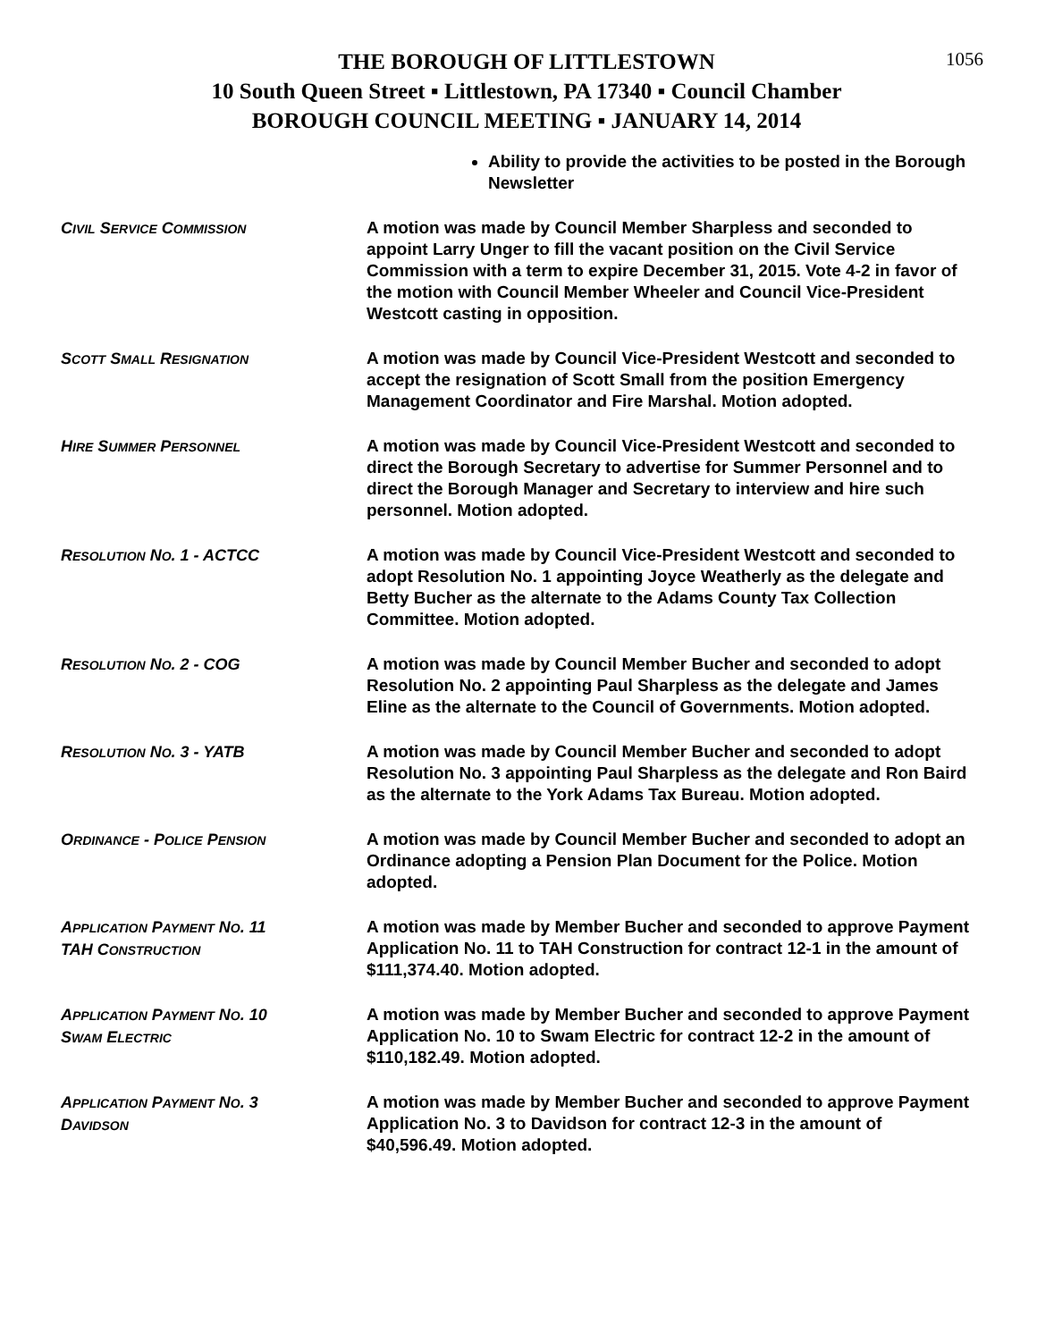1056
THE BOROUGH OF LITTLESTOWN
10 South Queen Street ▪ Littlestown, PA 17340 ▪ Council Chamber
BOROUGH COUNCIL MEETING ▪ JANUARY 14, 2014
Ability to provide the activities to be posted in the Borough Newsletter
CIVIL SERVICE COMMISSION
A motion was made by Council Member Sharpless and seconded to appoint Larry Unger to fill the vacant position on the Civil Service Commission with a term to expire December 31, 2015. Vote 4-2 in favor of the motion with Council Member Wheeler and Council Vice-President Westcott casting in opposition.
SCOTT SMALL RESIGNATION
A motion was made by Council Vice-President Westcott and seconded to accept the resignation of Scott Small from the position Emergency Management Coordinator and Fire Marshal. Motion adopted.
HIRE SUMMER PERSONNEL
A motion was made by Council Vice-President Westcott and seconded to direct the Borough Secretary to advertise for Summer Personnel and to direct the Borough Manager and Secretary to interview and hire such personnel. Motion adopted.
RESOLUTION NO. 1 - ACTCC A motion was made by Council Vice-President Westcott and seconded to adopt Resolution No. 1 appointing Joyce Weatherly as the delegate and Betty Bucher as the alternate to the Adams County Tax Collection Committee. Motion adopted.
RESOLUTION NO. 2 - COG A motion was made by Council Member Bucher and seconded to adopt Resolution No. 2 appointing Paul Sharpless as the delegate and James Eline as the alternate to the Council of Governments. Motion adopted.
RESOLUTION NO. 3 - YATB A motion was made by Council Member Bucher and seconded to adopt Resolution No. 3 appointing Paul Sharpless as the delegate and Ron Baird as the alternate to the York Adams Tax Bureau. Motion adopted.
ORDINANCE - POLICE PENSION
A motion was made by Council Member Bucher and seconded to adopt an Ordinance adopting a Pension Plan Document for the Police. Motion adopted.
APPLICATION PAYMENT NO. 11
TAH CONSTRUCTION
A motion was made by Member Bucher and seconded to approve Payment Application No. 11 to TAH Construction for contract 12-1 in the amount of $111,374.40. Motion adopted.
APPLICATION PAYMENT NO. 10
SWAM ELECTRIC
A motion was made by Member Bucher and seconded to approve Payment Application No. 10 to Swam Electric for contract 12-2 in the amount of $110,182.49. Motion adopted.
APPLICATION PAYMENT NO. 3
DAVIDSON
A motion was made by Member Bucher and seconded to approve Payment Application No. 3 to Davidson for contract 12-3 in the amount of $40,596.49. Motion adopted.